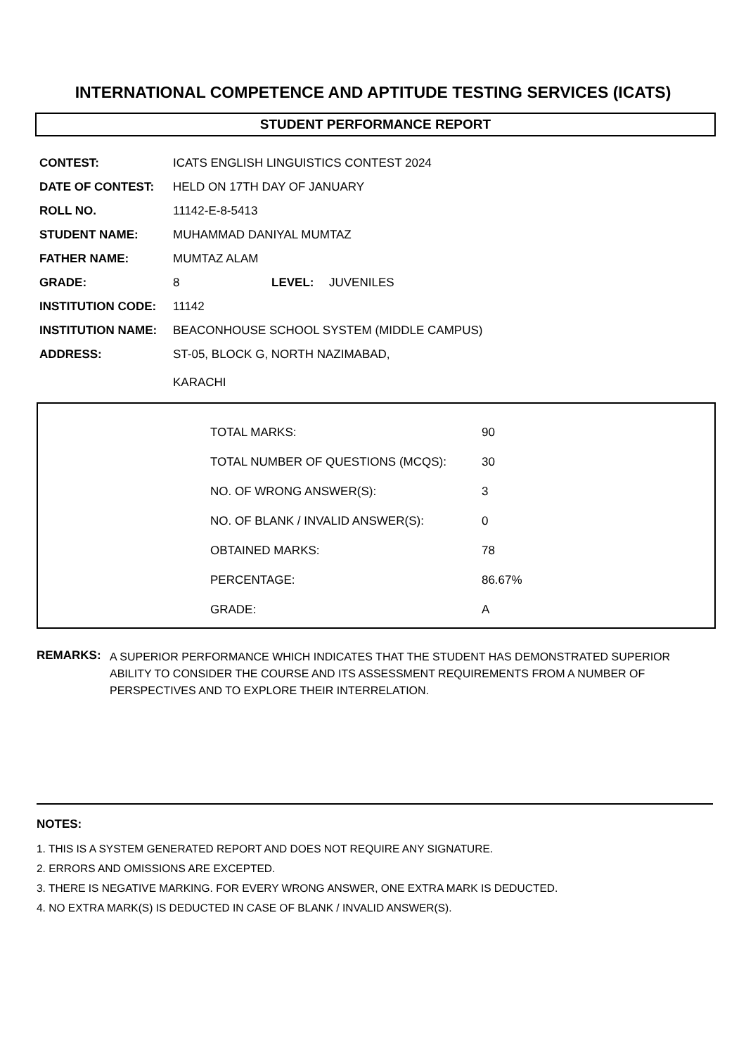INTERNATIONAL COMPETENCE AND APTITUDE TESTING SERVICES (ICATS)
STUDENT PERFORMANCE REPORT
| CONTEST: | ICATS ENGLISH LINGUISTICS CONTEST 2024 | | |
| DATE OF CONTEST: | HELD ON 17TH DAY OF JANUARY | | |
| ROLL NO. | 11142-E-8-5413 | | |
| STUDENT NAME: | MUHAMMAD DANIYAL MUMTAZ | | |
| FATHER NAME: | MUMTAZ ALAM | | |
| GRADE: | 8 | LEVEL: | JUVENILES |
| INSTITUTION CODE: | 11142 | | |
| INSTITUTION NAME: | BEACONHOUSE SCHOOL SYSTEM (MIDDLE CAMPUS) | | |
| ADDRESS: | ST-05, BLOCK G, NORTH NAZIMABAD, KARACHI | | |
| TOTAL MARKS: | 90 |
| TOTAL NUMBER OF QUESTIONS (MCQS): | 30 |
| NO. OF WRONG ANSWER(S): | 3 |
| NO. OF BLANK / INVALID ANSWER(S): | 0 |
| OBTAINED MARKS: | 78 |
| PERCENTAGE: | 86.67% |
| GRADE: | A |
REMARKS: A SUPERIOR PERFORMANCE WHICH INDICATES THAT THE STUDENT HAS DEMONSTRATED SUPERIOR ABILITY TO CONSIDER THE COURSE AND ITS ASSESSMENT REQUIREMENTS FROM A NUMBER OF PERSPECTIVES AND TO EXPLORE THEIR INTERRELATION.
NOTES:
1. THIS IS A SYSTEM GENERATED REPORT AND DOES NOT REQUIRE ANY SIGNATURE.
2. ERRORS AND OMISSIONS ARE EXCEPTED.
3. THERE IS NEGATIVE MARKING. FOR EVERY WRONG ANSWER, ONE EXTRA MARK IS DEDUCTED.
4. NO EXTRA MARK(S) IS DEDUCTED IN CASE OF BLANK / INVALID ANSWER(S).